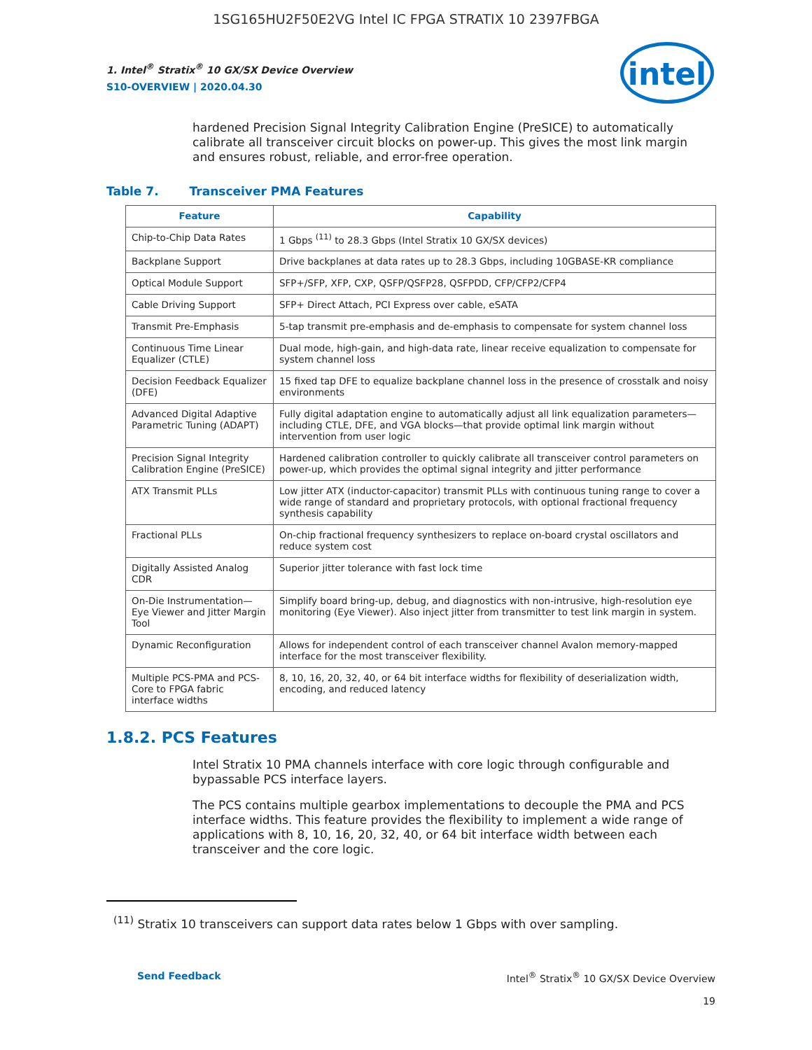1SG165HU2F50E2VG Intel IC FPGA STRATIX 10 2397FBGA
1. Intel<sup>®</sup> Stratix<sup>®</sup> 10 GX/SX Device Overview
S10-OVERVIEW | 2020.04.30
intel
hardened Precision Signal Integrity Calibration Engine (PreSICE) to automatically calibrate all transceiver circuit blocks on power-up. This gives the most link margin and ensures robust, reliable, and error-free operation.
Table 7. Transceiver PMA Features
| Feature | Capability |
| --- | --- |
| Chip-to-Chip Data Rates | 1 Gbps <sup>(11)</sup> to 28.3 Gbps (Intel Stratix 10 GX/SX devices) |
| Backplane Support | Drive backplanes at data rates up to 28.3 Gbps, including 10GBASE-KR compliance |
| Optical Module Support | SFP+/SFP, XFP, CXP, QSFP/QSFP28, QSFPDD, CFP/CFP2/CFP4 |
| Cable Driving Support | SFP+ Direct Attach, PCI Express over cable, eSATA |
| Transmit Pre-Emphasis | 5-tap transmit pre-emphasis and de-emphasis to compensate for system channel loss |
| Continuous Time Linear Equalizer (CTLE) | Dual mode, high-gain, and high-data rate, linear receive equalization to compensate for system channel loss |
| Decision Feedback Equalizer (DFE) | 15 fixed tap DFE to equalize backplane channel loss in the presence of crosstalk and noisy environments |
| Advanced Digital Adaptive Parametric Tuning (ADAPT) | Fully digital adaptation engine to automatically adjust all link equalization parameters—including CTLE, DFE, and VGA blocks—that provide optimal link margin without intervention from user logic |
| Precision Signal Integrity Calibration Engine (PreSICE) | Hardened calibration controller to quickly calibrate all transceiver control parameters on power-up, which provides the optimal signal integrity and jitter performance |
| ATX Transmit PLLs | Low jitter ATX (inductor-capacitor) transmit PLLs with continuous tuning range to cover a wide range of standard and proprietary protocols, with optional fractional frequency synthesis capability |
| Fractional PLLs | On-chip fractional frequency synthesizers to replace on-board crystal oscillators and reduce system cost |
| Digitally Assisted Analog CDR | Superior jitter tolerance with fast lock time |
| On-Die Instrumentation—Eye Viewer and Jitter Margin Tool | Simplify board bring-up, debug, and diagnostics with non-intrusive, high-resolution eye monitoring (Eye Viewer). Also inject jitter from transmitter to test link margin in system. |
| Dynamic Reconfiguration | Allows for independent control of each transceiver channel Avalon memory-mapped interface for the most transceiver flexibility. |
| Multiple PCS-PMA and PCS-Core to FPGA fabric interface widths | 8, 10, 16, 20, 32, 40, or 64 bit interface widths for flexibility of deserialization width, encoding, and reduced latency |
1.8.2. PCS Features
Intel Stratix 10 PMA channels interface with core logic through configurable and bypassable PCS interface layers.
The PCS contains multiple gearbox implementations to decouple the PMA and PCS interface widths. This feature provides the flexibility to implement a wide range of applications with 8, 10, 16, 20, 32, 40, or 64 bit interface width between each transceiver and the core logic.
<sup>(11)</sup> Stratix 10 transceivers can support data rates below 1 Gbps with over sampling.
Send Feedback Intel<sup>®</sup> Stratix<sup>®</sup> 10 GX/SX Device Overview
19